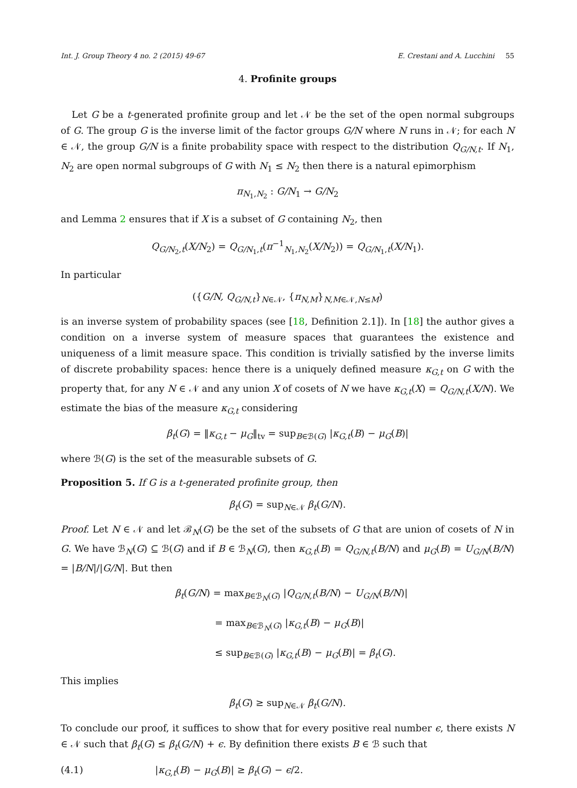Int. J. Group Theory 4 no. 2 (2015) 49-67 E. Crestani and A. Lucchini 55
4. Profinite groups
Let G be a t-generated profinite group and let 𝒩 be the set of the open normal subgroups of G. The group G is the inverse limit of the factor groups G/N where N runs in 𝒩; for each N ∈ 𝒩, the group G/N is a finite probability space with respect to the distribution Q<sub>G/N,t</sub>. If N<sub>1</sub>, N<sub>2</sub> are open normal subgroups of G with N<sub>1</sub> ≤ N<sub>2</sub> then there is a natural epimorphism
π<sub>N<sub>1</sub>,N<sub>2</sub></sub> : G/N<sub>1</sub> → G/N<sub>2</sub>
and Lemma 2 ensures that if X is a subset of G containing N<sub>2</sub>, then
Q<sub>G/N<sub>2</sub>,t</sub>(X/N<sub>2</sub>) = Q<sub>G/N<sub>1</sub>,t</sub>(π<sup>−1</sup><sub>N<sub>1</sub>,N<sub>2</sub></sub>(X/N<sub>2</sub>)) = Q<sub>G/N<sub>1</sub>,t</sub>(X/N<sub>1</sub>).
In particular
({G/N, Q<sub>G/N,t</sub>}<sub>N∈𝒩</sub>, {π<sub>N,M</sub>}<sub>N,M∈𝒩,N≤M</sub>)
is an inverse system of probability spaces (see [18, Definition 2.1]). In [18] the author gives a condition on a inverse system of measure spaces that guarantees the existence and uniqueness of a limit measure space. This condition is trivially satisfied by the inverse limits of discrete probability spaces: hence there is a uniquely defined measure κ<sub>G,t</sub> on G with the property that, for any N ∈ 𝒩 and any union X of cosets of N we have κ<sub>G,t</sub>(X) = Q<sub>G/N,t</sub>(X/N). We estimate the bias of the measure κ<sub>G,t</sub> considering
β<sub>t</sub>(G) = ‖κ<sub>G,t</sub> − μ<sub>G</sub>‖<sub>tv</sub> = sup<sub>B∈ℬ(G)</sub> |κ<sub>G,t</sub>(B) − μ<sub>G</sub>(B)|
where ℬ(G) is the set of the measurable subsets of G.
Proposition 5. If G is a t-generated profinite group, then
β<sub>t</sub>(G) = sup<sub>N∈𝒩</sub> β<sub>t</sub>(G/N).
Proof. Let N ∈ 𝒩 and let ℬ<sub>N</sub>(G) be the set of the subsets of G that are union of cosets of N in G. We have ℬ<sub>N</sub>(G) ⊆ ℬ(G) and if B ∈ ℬ<sub>N</sub>(G), then κ<sub>G,t</sub>(B) = Q<sub>G/N,t</sub>(B/N) and μ<sub>G</sub>(B) = U<sub>G/N</sub>(B/N) = |B/N|/|G/N|. But then
β<sub>t</sub>(G/N) = max<sub>B∈ℬ<sub>N</sub>(G)</sub> |Q<sub>G/N,t</sub>(B/N) − U<sub>G/N</sub>(B/N)|
= max<sub>B∈ℬ<sub>N</sub>(G)</sub> |κ<sub>G,t</sub>(B) − μ<sub>G</sub>(B)|
≤ sup<sub>B∈ℬ(G)</sub> |κ<sub>G,t</sub>(B) − μ<sub>G</sub>(B)| = β<sub>t</sub>(G).
This implies
β<sub>t</sub>(G) ≥ sup<sub>N∈𝒩</sub> β<sub>t</sub>(G/N).
To conclude our proof, it suffices to show that for every positive real number ϵ, there exists N ∈ 𝒩 such that β<sub>t</sub>(G) ≤ β<sub>t</sub>(G/N) + ϵ. By definition there exists B ∈ ℬ such that
(4.1) |κ<sub>G,t</sub>(B) − μ<sub>G</sub>(B)| ≥ β<sub>t</sub>(G) − ϵ/2.